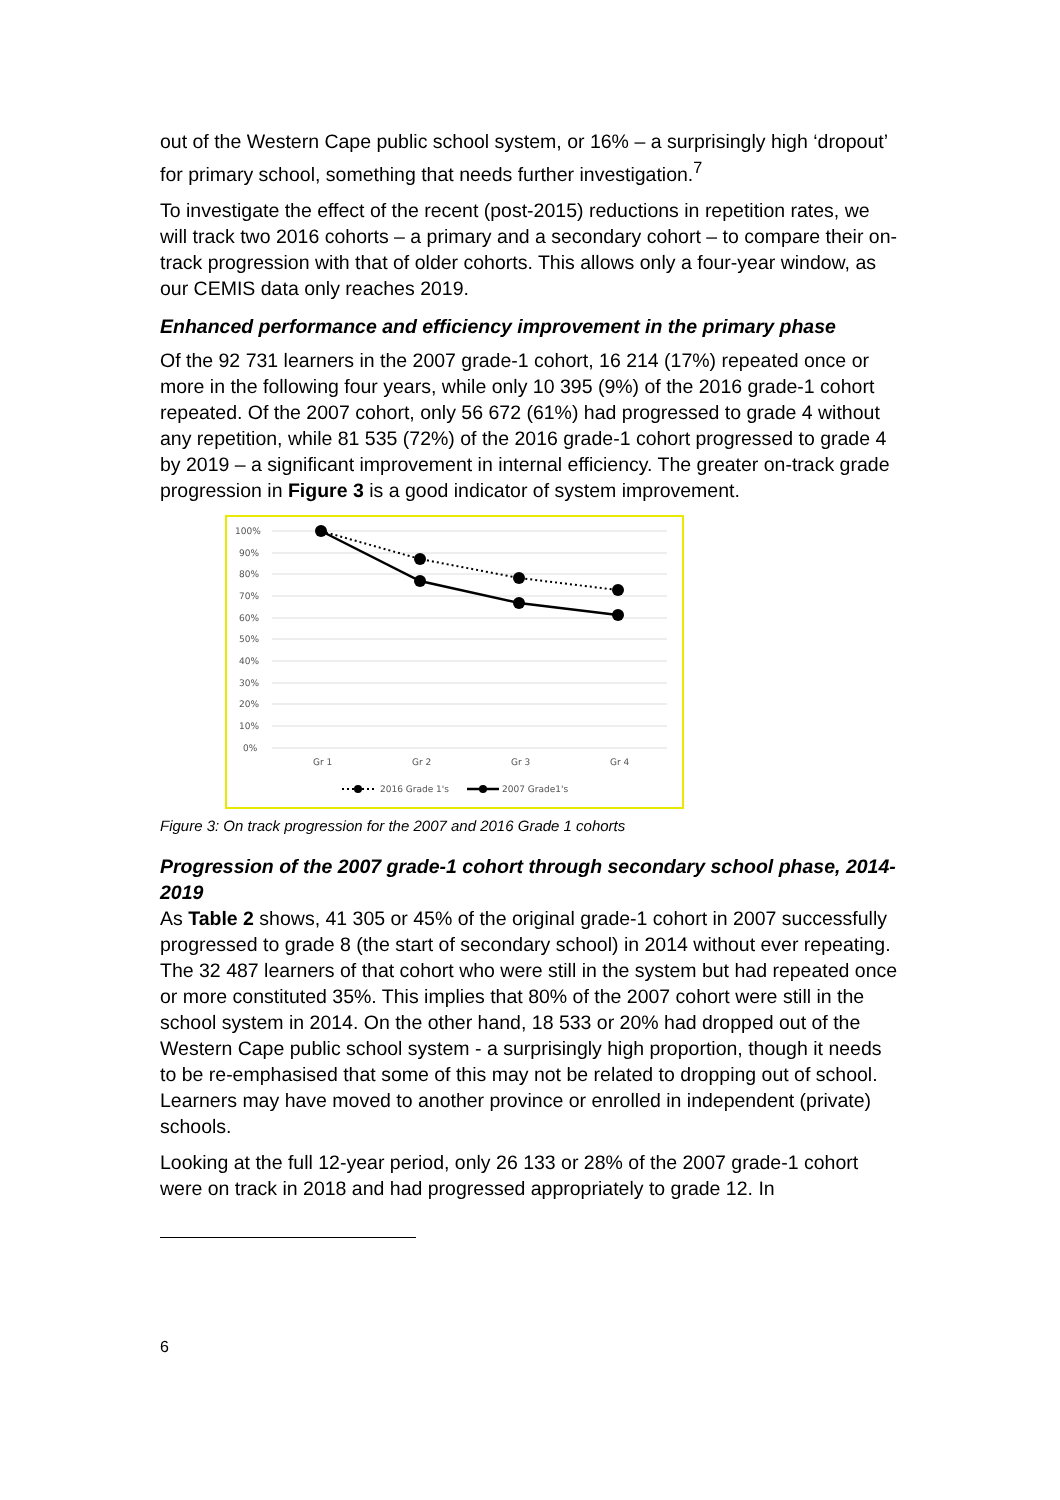out of the Western Cape public school system, or 16% – a surprisingly high ‘dropout’ for primary school, something that needs further investigation.<sup>7</sup>
To investigate the effect of the recent (post-2015) reductions in repetition rates, we will track two 2016 cohorts – a primary and a secondary cohort – to compare their on-track progression with that of older cohorts. This allows only a four-year window, as our CEMIS data only reaches 2019.
Enhanced performance and efficiency improvement in the primary phase
Of the 92 731 learners in the 2007 grade-1 cohort, 16 214 (17%) repeated once or more in the following four years, while only 10 395 (9%) of the 2016 grade-1 cohort repeated. Of the 2007 cohort, only 56 672 (61%) had progressed to grade 4 without any repetition, while 81 535 (72%) of the 2016 grade-1 cohort progressed to grade 4 by 2019 – a significant improvement in internal efficiency. The greater on-track grade progression in Figure 3 is a good indicator of system improvement.
100%
90%
80%
70%
60%
50%
40%
30%
20%
10%
0%
Gr 1
Gr 2
Gr 3
Gr 4
2016 Grade 1's
2007 Grade1's
Figure 3: On track progression for the 2007 and 2016 Grade 1 cohorts
Progression of the 2007 grade-1 cohort through secondary school phase, 2014-2019
As Table 2 shows, 41 305 or 45% of the original grade-1 cohort in 2007 successfully progressed to grade 8 (the start of secondary school) in 2014 without ever repeating. The 32 487 learners of that cohort who were still in the system but had repeated once or more constituted 35%. This implies that 80% of the 2007 cohort were still in the school system in 2014. On the other hand, 18 533 or 20% had dropped out of the Western Cape public school system - a surprisingly high proportion, though it needs to be re-emphasised that some of this may not be related to dropping out of school. Learners may have moved to another province or enrolled in independent (private) schools.
Looking at the full 12-year period, only 26 133 or 28% of the 2007 grade-1 cohort were on track in 2018 and had progressed appropriately to grade 12. In
6